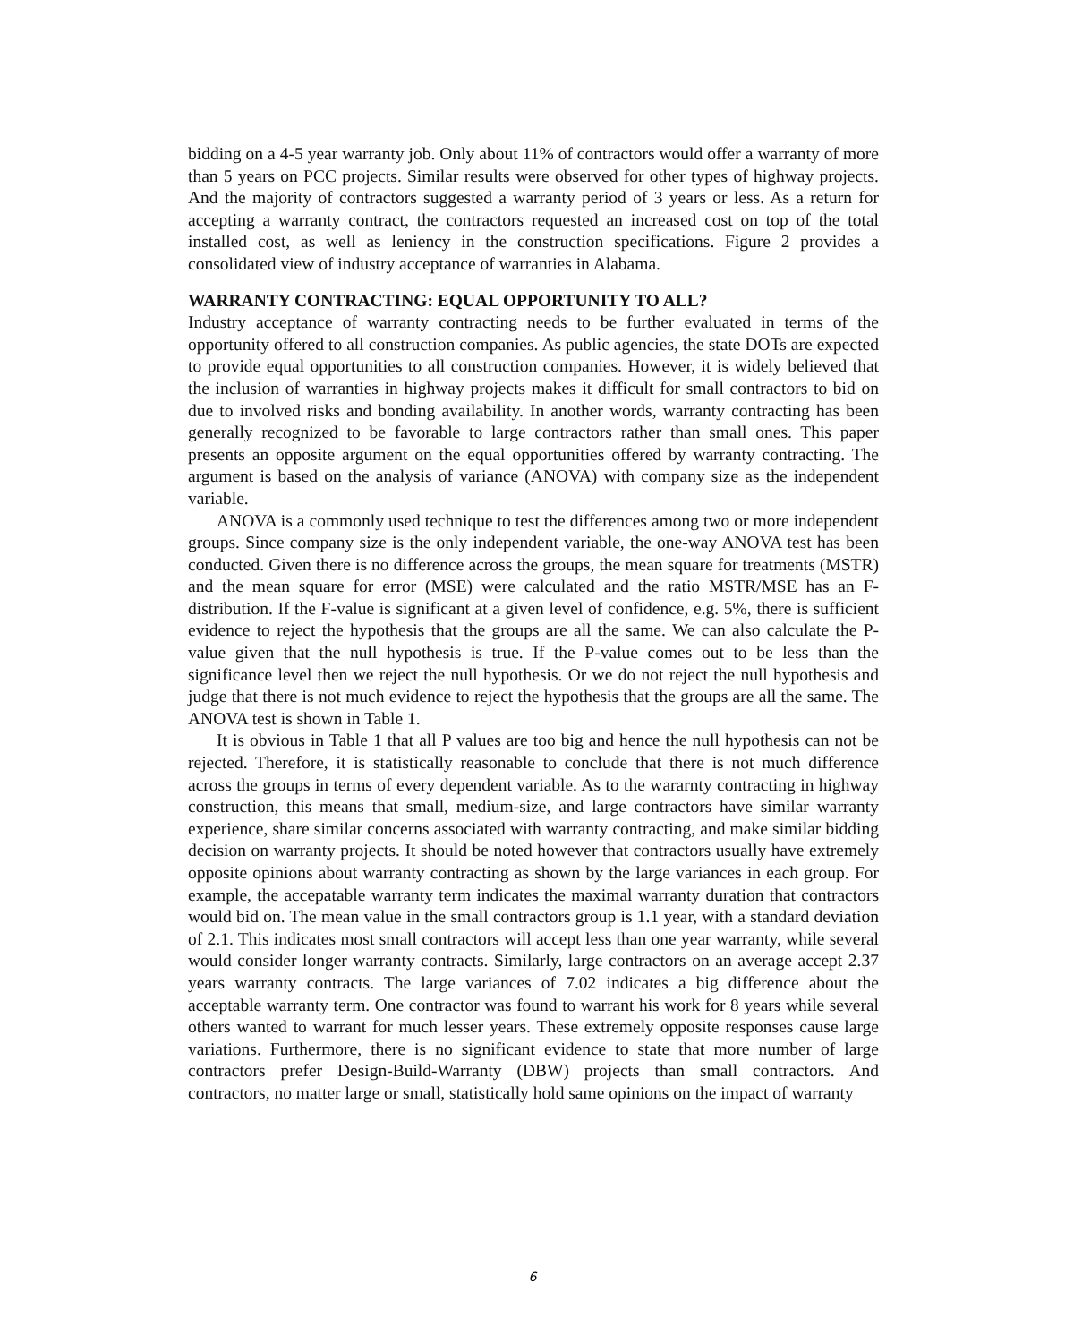bidding on a 4-5 year warranty job. Only about 11% of contractors would offer a warranty of more than 5 years on PCC projects. Similar results were observed for other types of highway projects. And the majority of contractors suggested a warranty period of 3 years or less. As a return for accepting a warranty contract, the contractors requested an increased cost on top of the total installed cost, as well as leniency in the construction specifications. Figure 2 provides a consolidated view of industry acceptance of warranties in Alabama.
WARRANTY CONTRACTING: EQUAL OPPORTUNITY TO ALL?
Industry acceptance of warranty contracting needs to be further evaluated in terms of the opportunity offered to all construction companies. As public agencies, the state DOTs are expected to provide equal opportunities to all construction companies. However, it is widely believed that the inclusion of warranties in highway projects makes it difficult for small contractors to bid on due to involved risks and bonding availability. In another words, warranty contracting has been generally recognized to be favorable to large contractors rather than small ones. This paper presents an opposite argument on the equal opportunities offered by warranty contracting. The argument is based on the analysis of variance (ANOVA) with company size as the independent variable.
ANOVA is a commonly used technique to test the differences among two or more independent groups. Since company size is the only independent variable, the one-way ANOVA test has been conducted. Given there is no difference across the groups, the mean square for treatments (MSTR) and the mean square for error (MSE) were calculated and the ratio MSTR/MSE has an F-distribution. If the F-value is significant at a given level of confidence, e.g. 5%, there is sufficient evidence to reject the hypothesis that the groups are all the same. We can also calculate the P-value given that the null hypothesis is true. If the P-value comes out to be less than the significance level then we reject the null hypothesis. Or we do not reject the null hypothesis and judge that there is not much evidence to reject the hypothesis that the groups are all the same. The ANOVA test is shown in Table 1.
It is obvious in Table 1 that all P values are too big and hence the null hypothesis can not be rejected. Therefore, it is statistically reasonable to conclude that there is not much difference across the groups in terms of every dependent variable. As to the wararnty contracting in highway construction, this means that small, medium-size, and large contractors have similar warranty experience, share similar concerns associated with warranty contracting, and make similar bidding decision on warranty projects. It should be noted however that contractors usually have extremely opposite opinions about warranty contracting as shown by the large variances in each group. For example, the accepatable warranty term indicates the maximal warranty duration that contractors would bid on. The mean value in the small contractors group is 1.1 year, with a standard deviation of 2.1. This indicates most small contractors will accept less than one year warranty, while several would consider longer warranty contracts. Similarly, large contractors on an average accept 2.37 years warranty contracts. The large variances of 7.02 indicates a big difference about the acceptable warranty term. One contractor was found to warrant his work for 8 years while several others wanted to warrant for much lesser years. These extremely opposite responses cause large variations. Furthermore, there is no significant evidence to state that more number of large contractors prefer Design-Build-Warranty (DBW) projects than small contractors. And contractors, no matter large or small, statistically hold same opinions on the impact of warranty
6